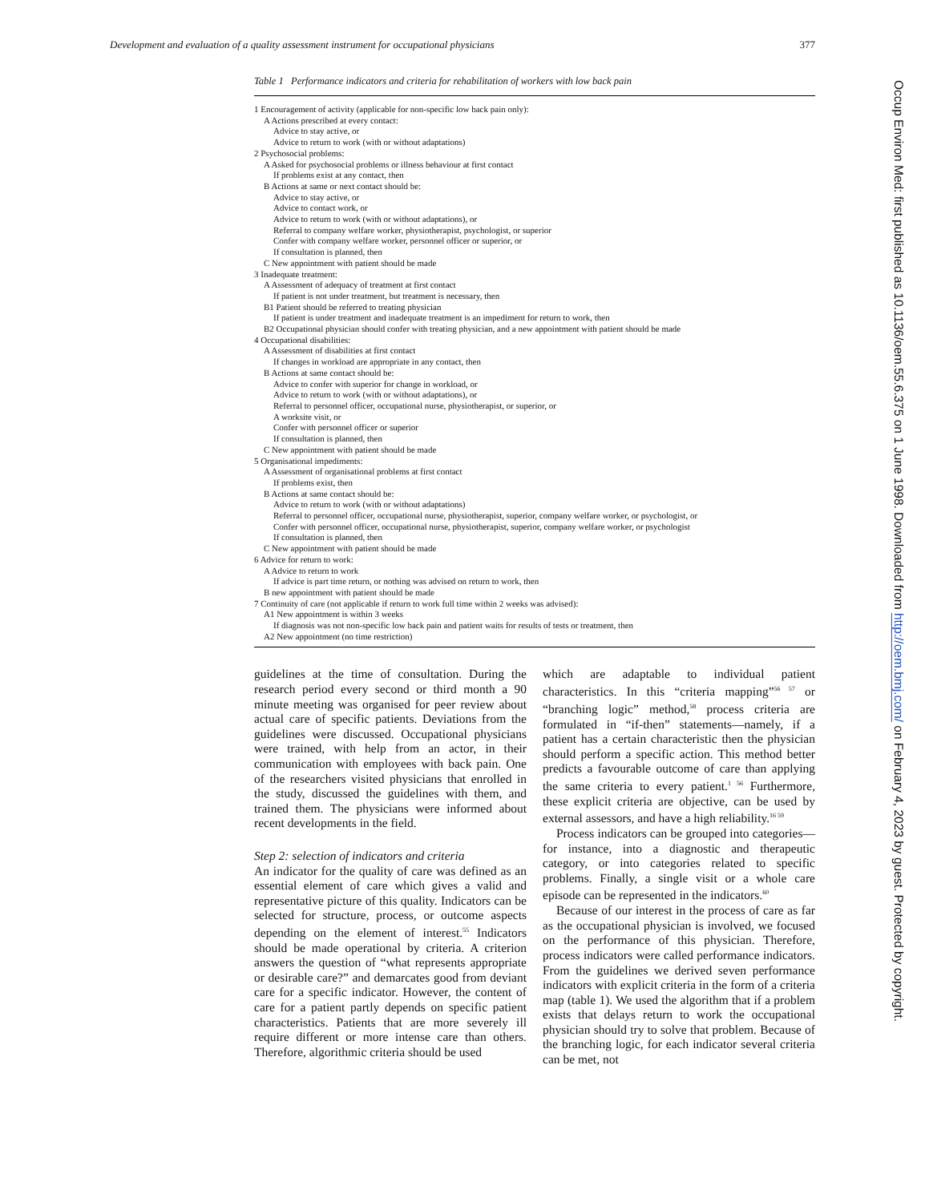Development and evaluation of a quality assessment instrument for occupational physicians 377
Table 1 Performance indicators and criteria for rehabilitation of workers with low back pain
1 Encouragement of activity (applicable for non-specific low back pain only):
A Actions prescribed at every contact:
Advice to stay active, or
Advice to return to work (with or without adaptations)
2 Psychosocial problems:
A Asked for psychosocial problems or illness behaviour at first contact
If problems exist at any contact, then
B Actions at same or next contact should be:
Advice to stay active, or
Advice to contact work, or
Advice to return to work (with or without adaptations), or
Referral to company welfare worker, physiotherapist, psychologist, or superior
Confer with company welfare worker, personnel officer or superior, or
If consultation is planned, then
C New appointment with patient should be made
3 Inadequate treatment:
A Assessment of adequacy of treatment at first contact
If patient is not under treatment, but treatment is necessary, then
B1 Patient should be referred to treating physician
If patient is under treatment and inadequate treatment is an impediment for return to work, then
B2 Occupational physician should confer with treating physician, and a new appointment with patient should be made
4 Occupational disabilities:
A Assessment of disabilities at first contact
If changes in workload are appropriate in any contact, then
B Actions at same contact should be:
Advice to confer with superior for change in workload, or
Advice to return to work (with or without adaptations), or
Referral to personnel officer, occupational nurse, physiotherapist, or superior, or
A worksite visit, or
Confer with personnel officer or superior
If consultation is planned, then
C New appointment with patient should be made
5 Organisational impediments:
A Assessment of organisational problems at first contact
If problems exist, then
B Actions at same contact should be:
Advice to return to work (with or without adaptations)
Referral to personnel officer, occupational nurse, physiotherapist, superior, company welfare worker, or psychologist, or
Confer with personnel officer, occupational nurse, physiotherapist, superior, company welfare worker, or psychologist
If consultation is planned, then
C New appointment with patient should be made
6 Advice for return to work:
A Advice to return to work
If advice is part time return, or nothing was advised on return to work, then
B new appointment with patient should be made
7 Continuity of care (not applicable if return to work full time within 2 weeks was advised):
A1 New appointment is within 3 weeks
If diagnosis was not non-specific low back pain and patient waits for results of tests or treatment, then
A2 New appointment (no time restriction)
guidelines at the time of consultation. During the research period every second or third month a 90 minute meeting was organised for peer review about actual care of specific patients. Deviations from the guidelines were discussed. Occupational physicians were trained, with help from an actor, in their communication with employees with back pain. One of the researchers visited physicians that enrolled in the study, discussed the guidelines with them, and trained them. The physicians were informed about recent developments in the field.
Step 2: selection of indicators and criteria
An indicator for the quality of care was defined as an essential element of care which gives a valid and representative picture of this quality. Indicators can be selected for structure, process, or outcome aspects depending on the element of interest.<sup>55</sup> Indicators should be made operational by criteria. A criterion answers the question of “what represents appropriate or desirable care?” and demarcates good from deviant care for a specific indicator. However, the content of care for a patient partly depends on specific patient characteristics. Patients that are more severely ill require different or more intense care than others. Therefore, algorithmic criteria should be used
which are adaptable to individual patient characteristics. In this “criteria mapping”<sup>56 57</sup> or “branching logic” method,<sup>58</sup> process criteria are formulated in “if-then” statements—namely, if a patient has a certain characteristic then the physician should perform a specific action. This method better predicts a favourable outcome of care than applying the same criteria to every patient.<sup>1 56</sup> Furthermore, these explicit criteria are objective, can be used by external assessors, and have a high reliability.<sup>16 59</sup>
Process indicators can be grouped into categories—for instance, into a diagnostic and therapeutic category, or into categories related to specific problems. Finally, a single visit or a whole care episode can be represented in the indicators.<sup>60</sup>
Because of our interest in the process of care as far as the occupational physician is involved, we focused on the performance of this physician. Therefore, process indicators were called performance indicators. From the guidelines we derived seven performance indicators with explicit criteria in the form of a criteria map (table 1). We used the algorithm that if a problem exists that delays return to work the occupational physician should try to solve that problem. Because of the branching logic, for each indicator several criteria can be met, not
Occup Environ Med: first published as 10.1136/oem.55.6.375 on 1 June 1998. Downloaded from http://oem.bmj.com/ on February 4, 2023 by guest. Protected by copyright.